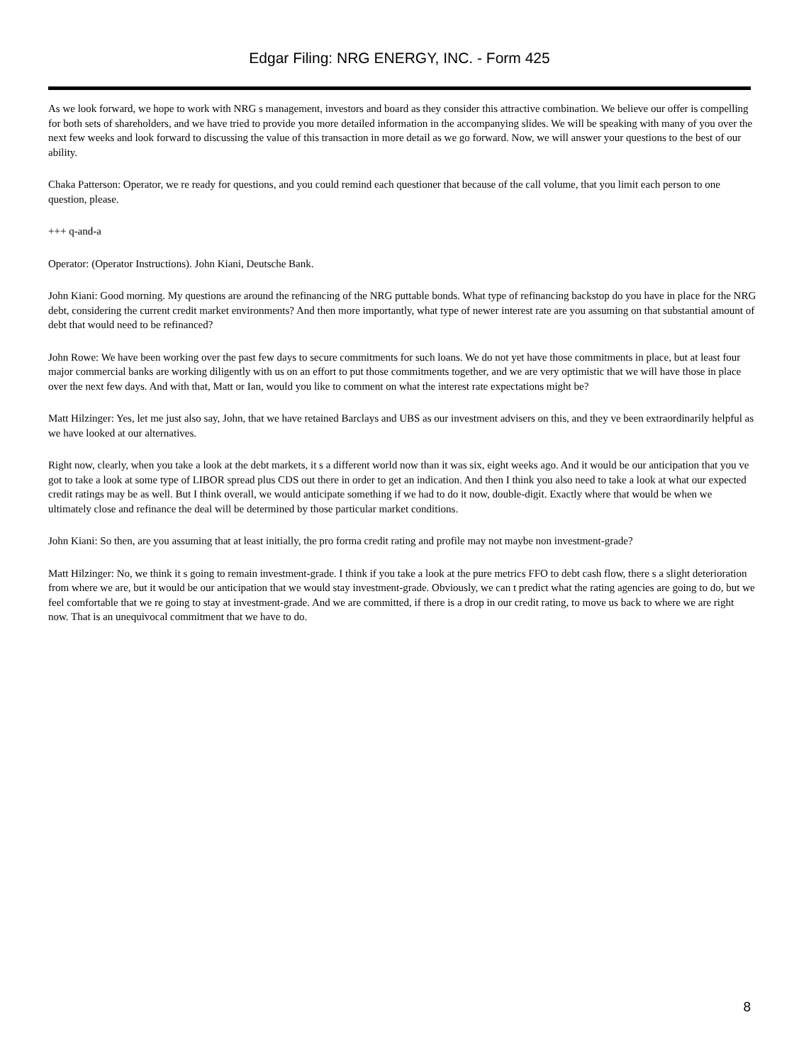Edgar Filing: NRG ENERGY, INC. - Form 425
As we look forward, we hope to work with NRG s management, investors and board as they consider this attractive combination. We believe our offer is compelling for both sets of shareholders, and we have tried to provide you more detailed information in the accompanying slides. We will be speaking with many of you over the next few weeks and look forward to discussing the value of this transaction in more detail as we go forward. Now, we will answer your questions to the best of our ability.
Chaka Patterson: Operator, we re ready for questions, and you could remind each questioner that because of the call volume, that you limit each person to one question, please.
+++ q-and-a
Operator: (Operator Instructions). John Kiani, Deutsche Bank.
John Kiani: Good morning. My questions are around the refinancing of the NRG puttable bonds. What type of refinancing backstop do you have in place for the NRG debt, considering the current credit market environments? And then more importantly, what type of newer interest rate are you assuming on that substantial amount of debt that would need to be refinanced?
John Rowe: We have been working over the past few days to secure commitments for such loans. We do not yet have those commitments in place, but at least four major commercial banks are working diligently with us on an effort to put those commitments together, and we are very optimistic that we will have those in place over the next few days. And with that, Matt or Ian, would you like to comment on what the interest rate expectations might be?
Matt Hilzinger: Yes, let me just also say, John, that we have retained Barclays and UBS as our investment advisers on this, and they ve been extraordinarily helpful as we have looked at our alternatives.
Right now, clearly, when you take a look at the debt markets, it s a different world now than it was six, eight weeks ago. And it would be our anticipation that you ve got to take a look at some type of LIBOR spread plus CDS out there in order to get an indication. And then I think you also need to take a look at what our expected credit ratings may be as well. But I think overall, we would anticipate something if we had to do it now, double-digit. Exactly where that would be when we ultimately close and refinance the deal will be determined by those particular market conditions.
John Kiani: So then, are you assuming that at least initially, the pro forma credit rating and profile may not maybe non investment-grade?
Matt Hilzinger: No, we think it s going to remain investment-grade. I think if you take a look at the pure metrics FFO to debt cash flow, there s a slight deterioration from where we are, but it would be our anticipation that we would stay investment-grade. Obviously, we can t predict what the rating agencies are going to do, but we feel comfortable that we re going to stay at investment-grade. And we are committed, if there is a drop in our credit rating, to move us back to where we are right now. That is an unequivocal commitment that we have to do.
8